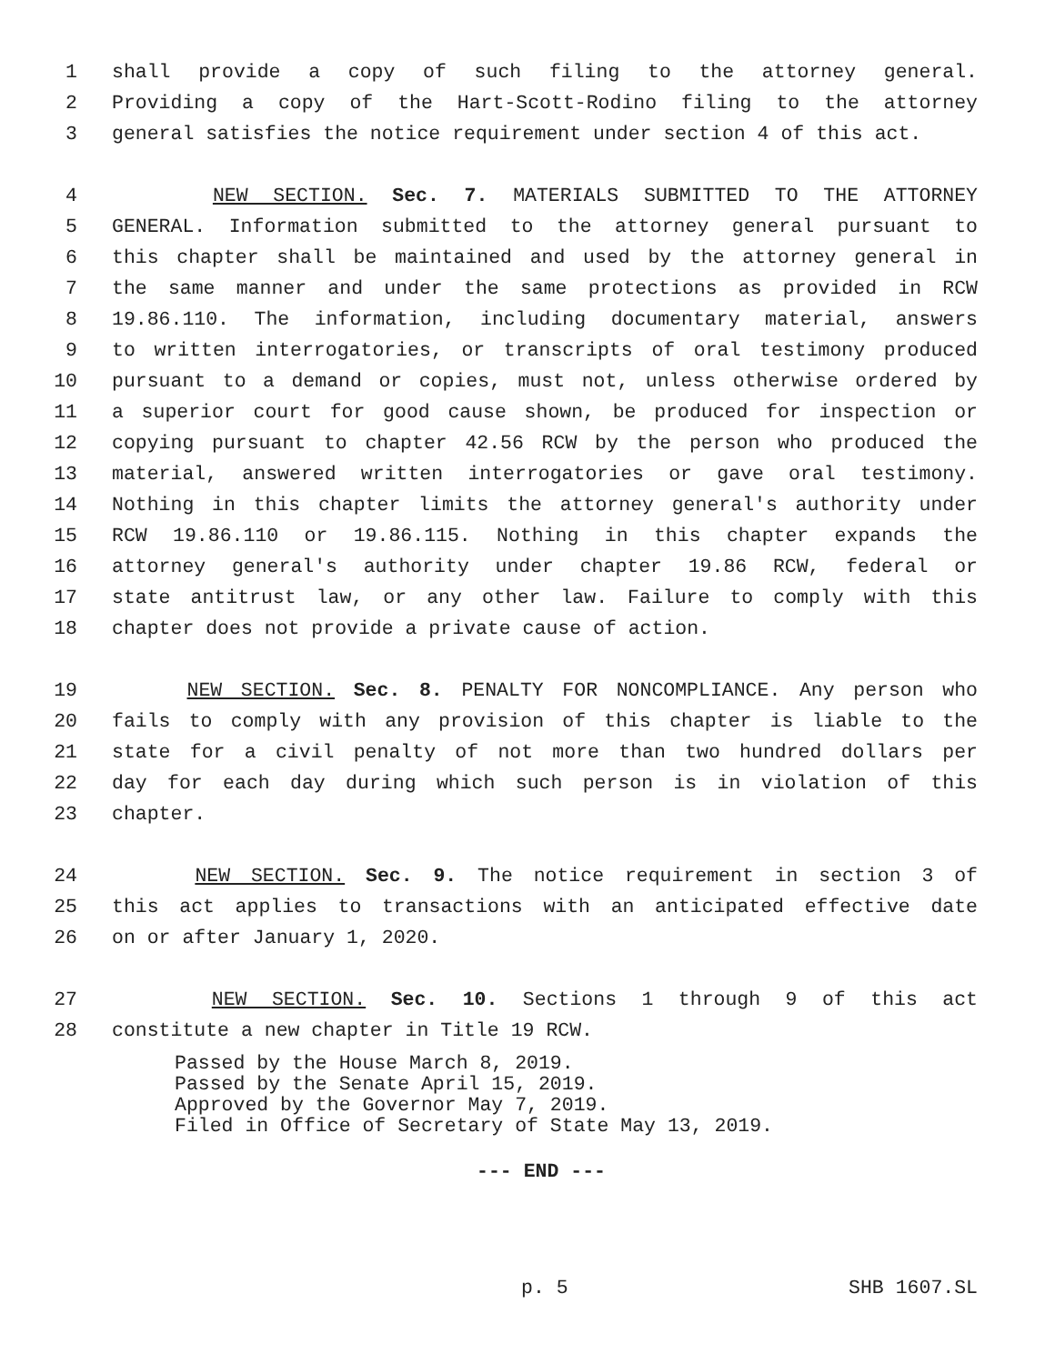1 shall provide a copy of such filing to the attorney general.
2 Providing a copy of the Hart-Scott-Rodino filing to the attorney
3 general satisfies the notice requirement under section 4 of this act.
4 NEW SECTION. Sec. 7. MATERIALS SUBMITTED TO THE ATTORNEY
5 GENERAL. Information submitted to the attorney general pursuant to
6 this chapter shall be maintained and used by the attorney general in
7 the same manner and under the same protections as provided in RCW
8 19.86.110. The information, including documentary material, answers
9 to written interrogatories, or transcripts of oral testimony produced
10 pursuant to a demand or copies, must not, unless otherwise ordered by
11 a superior court for good cause shown, be produced for inspection or
12 copying pursuant to chapter 42.56 RCW by the person who produced the
13 material, answered written interrogatories or gave oral testimony.
14 Nothing in this chapter limits the attorney general's authority under
15 RCW 19.86.110 or 19.86.115. Nothing in this chapter expands the
16 attorney general's authority under chapter 19.86 RCW, federal or
17 state antitrust law, or any other law. Failure to comply with this
18 chapter does not provide a private cause of action.
19 NEW SECTION. Sec. 8. PENALTY FOR NONCOMPLIANCE. Any person who
20 fails to comply with any provision of this chapter is liable to the
21 state for a civil penalty of not more than two hundred dollars per
22 day for each day during which such person is in violation of this
23 chapter.
24 NEW SECTION. Sec. 9. The notice requirement in section 3 of
25 this act applies to transactions with an anticipated effective date
26 on or after January 1, 2020.
27 NEW SECTION. Sec. 10. Sections 1 through 9 of this act
28 constitute a new chapter in Title 19 RCW.
Passed by the House March 8, 2019. Passed by the Senate April 15, 2019. Approved by the Governor May 7, 2019. Filed in Office of Secretary of State May 13, 2019.
--- END ---
p. 5 SHB 1607.SL